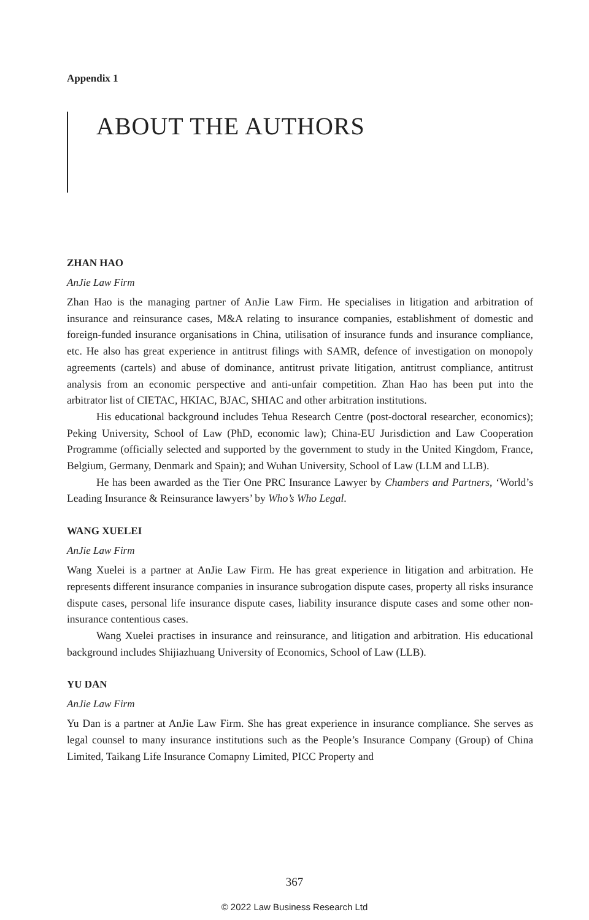Appendix 1
ABOUT THE AUTHORS
ZHAN HAO
AnJie Law Firm
Zhan Hao is the managing partner of AnJie Law Firm. He specialises in litigation and arbitration of insurance and reinsurance cases, M&A relating to insurance companies, establishment of domestic and foreign-funded insurance organisations in China, utilisation of insurance funds and insurance compliance, etc. He also has great experience in antitrust filings with SAMR, defence of investigation on monopoly agreements (cartels) and abuse of dominance, antitrust private litigation, antitrust compliance, antitrust analysis from an economic perspective and anti-unfair competition. Zhan Hao has been put into the arbitrator list of CIETAC, HKIAC, BJAC, SHIAC and other arbitration institutions.
His educational background includes Tehua Research Centre (post-doctoral researcher, economics); Peking University, School of Law (PhD, economic law); China-EU Jurisdiction and Law Cooperation Programme (officially selected and supported by the government to study in the United Kingdom, France, Belgium, Germany, Denmark and Spain); and Wuhan University, School of Law (LLM and LLB).
He has been awarded as the Tier One PRC Insurance Lawyer by Chambers and Partners, ‘World’s Leading Insurance & Reinsurance lawyers’ by Who’s Who Legal.
WANG XUELEI
AnJie Law Firm
Wang Xuelei is a partner at AnJie Law Firm. He has great experience in litigation and arbitration. He represents different insurance companies in insurance subrogation dispute cases, property all risks insurance dispute cases, personal life insurance dispute cases, liability insurance dispute cases and some other non-insurance contentious cases.
Wang Xuelei practises in insurance and reinsurance, and litigation and arbitration. His educational background includes Shijiazhuang University of Economics, School of Law (LLB).
YU DAN
AnJie Law Firm
Yu Dan is a partner at AnJie Law Firm. She has great experience in insurance compliance. She serves as legal counsel to many insurance institutions such as the People’s Insurance Company (Group) of China Limited, Taikang Life Insurance Comapny Limited, PICC Property and
367
© 2022 Law Business Research Ltd